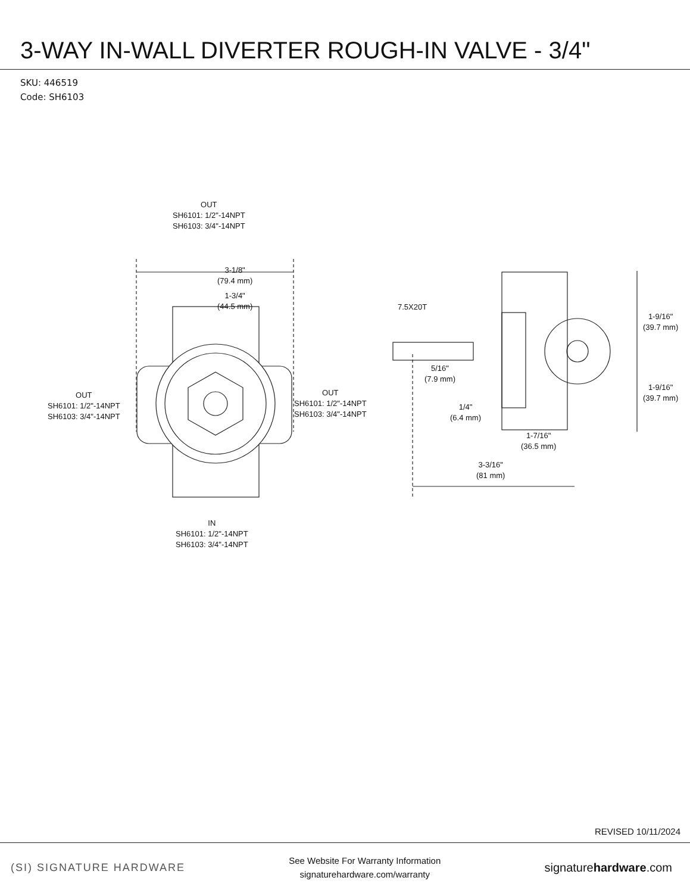3-WAY IN-WALL DIVERTER ROUGH-IN VALVE - 3/4"
SKU: 446519
Code: SH6103
OUT
SH6101: 1/2"-14NPT
SH6103: 3/4"-14NPT
3-1/8"
(79.4 mm)
1-3/4"
(44.5 mm)
OUT
SH6101: 1/2"-14NPT
SH6103: 3/4"-14NPT
OUT
SH6101: 1/2"-14NPT
SH6103: 3/4"-14NPT
IN
SH6101: 1/2"-14NPT
SH6103: 3/4"-14NPT
7.5X20T
5/16"
(7.9 mm)
1-9/16"
(39.7 mm)
1-9/16"
(39.7 mm)
1/4"
(6.4 mm)
1-7/16"
(36.5 mm)
3-3/16"
(81 mm)
REVISED 10/11/2024
(SI) SIGNATURE HARDWARE
See Website For Warranty Information
signaturehardware.com/warranty
signaturehardware.com